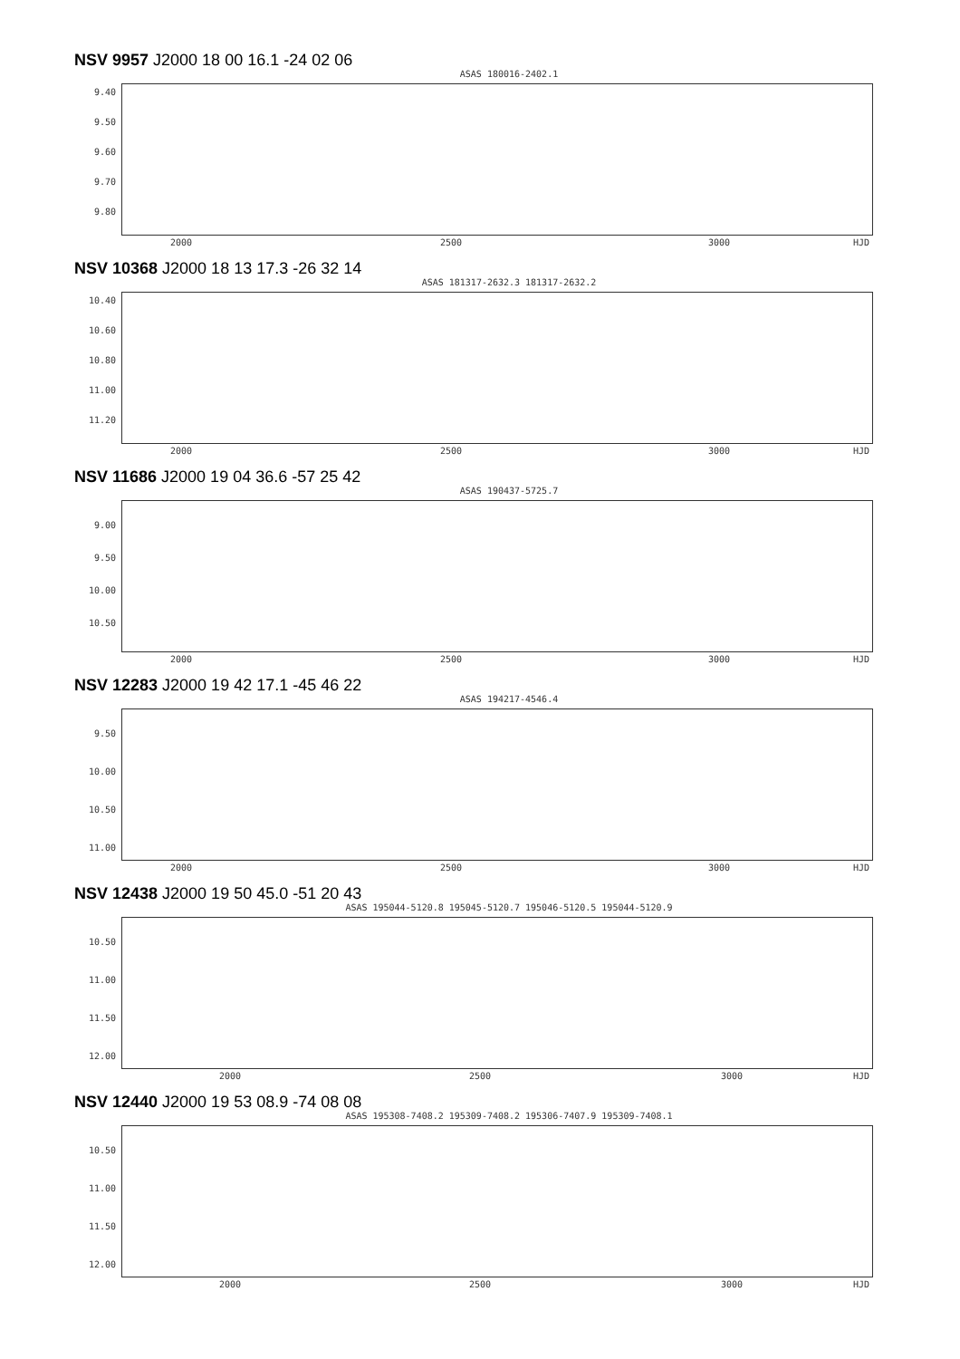NSV 9957 J2000 18 00 16.1 -24 02 06
ASAS 180016-2402.1
9.40
9.50
9.60
9.70
9.80
2000 2500 3000 HJD
NSV 10368 J2000 18 13 17.3 -26 32 14
ASAS 181317-2632.3 181317-2632.2
10.40
10.60
10.80
11.00
11.20
2000 2500 3000 HJD
NSV 11686 J2000 19 04 36.6 -57 25 42
ASAS 190437-5725.7
9.00
9.50
10.00
10.50
2000 2500 3000 HJD
NSV 12283 J2000 19 42 17.1 -45 46 22
ASAS 194217-4546.4
9.50
10.00
10.50
11.00
2000 2500 3000 HJD
NSV 12438 J2000 19 50 45.0 -51 20 43
ASAS 195044-5120.8 195045-5120.7 195046-5120.5 195044-5120.9
10.50
11.00
11.50
12.00
2000 2500 3000 HJD
NSV 12440 J2000 19 53 08.9 -74 08 08
ASAS 195308-7408.2 195309-7408.2 195306-7407.9 195309-7408.1
10.50
11.00
11.50
12.00
2000 2500 3000 HJD